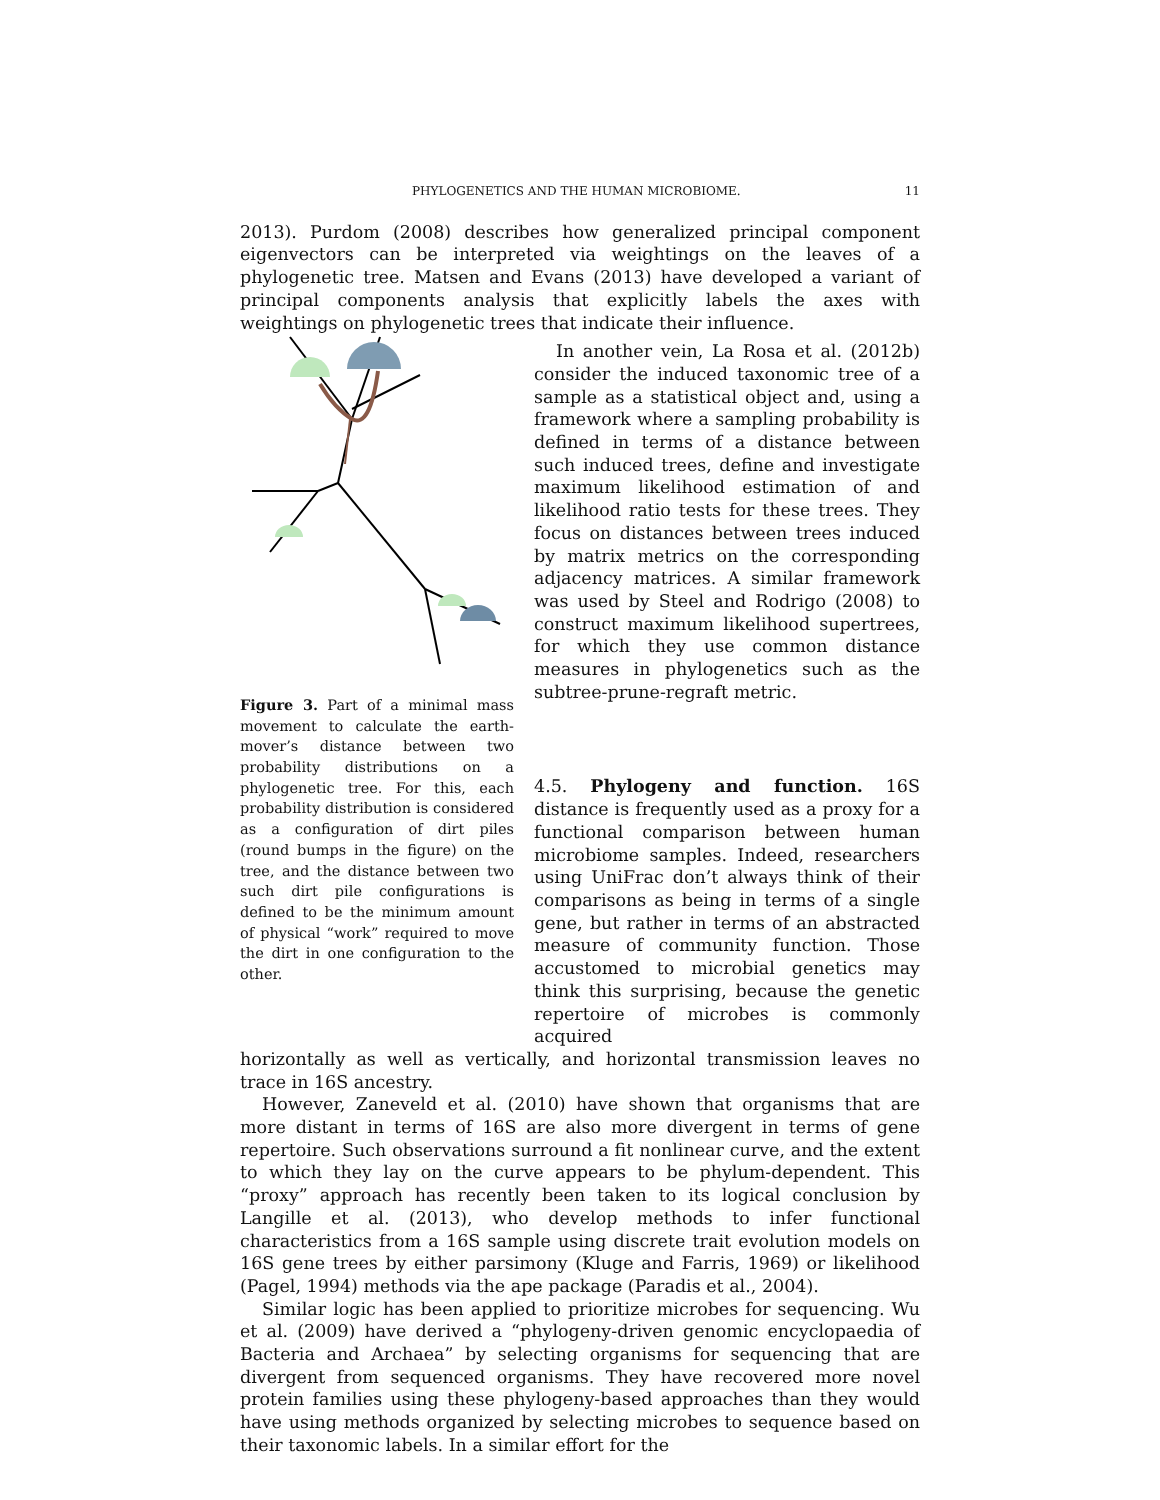PHYLOGENETICS AND THE HUMAN MICROBIOME. 11
2013). Purdom (2008) describes how generalized principal component eigenvectors can be interpreted via weightings on the leaves of a phylogenetic tree. Matsen and Evans (2013) have developed a variant of principal components analysis that explicitly labels the axes with weightings on phylogenetic trees that indicate their influence.
Figure 3. Part of a minimal mass movement to calculate the earth-mover’s distance between two probability distributions on a phylogenetic tree. For this, each probability distribution is considered as a configuration of dirt piles (round bumps in the figure) on the tree, and the distance between two such dirt pile configurations is defined to be the minimum amount of physical “work” required to move the dirt in one configuration to the other.
In another vein, La Rosa et al. (2012b) consider the induced taxonomic tree of a sample as a statistical object and, using a framework where a sampling probability is defined in terms of a distance between such induced trees, define and investigate maximum likelihood estimation of and likelihood ratio tests for these trees. They focus on distances between trees induced by matrix metrics on the corresponding adjacency matrices. A similar framework was used by Steel and Rodrigo (2008) to construct maximum likelihood supertrees, for which they use common distance measures in phylogenetics such as the subtree-prune-regraft metric.
4.5. Phylogeny and function. 16S distance is frequently used as a proxy for a functional comparison between human microbiome samples. Indeed, researchers using UniFrac don’t always think of their comparisons as being in terms of a single gene, but rather in terms of an abstracted measure of community function. Those accustomed to microbial genetics may think this surprising, because the genetic repertoire of microbes is commonly acquired
horizontally as well as vertically, and horizontal transmission leaves no trace in 16S ancestry.
However, Zaneveld et al. (2010) have shown that organisms that are more distant in terms of 16S are also more divergent in terms of gene repertoire. Such observations surround a fit nonlinear curve, and the extent to which they lay on the curve appears to be phylum-dependent. This “proxy” approach has recently been taken to its logical conclusion by Langille et al. (2013), who develop methods to infer functional characteristics from a 16S sample using discrete trait evolution models on 16S gene trees by either parsimony (Kluge and Farris, 1969) or likelihood (Pagel, 1994) methods via the ape package (Paradis et al., 2004).
Similar logic has been applied to prioritize microbes for sequencing. Wu et al. (2009) have derived a “phylogeny-driven genomic encyclopaedia of Bacteria and Archaea” by selecting organisms for sequencing that are divergent from sequenced organisms. They have recovered more novel protein families using these phylogeny-based approaches than they would have using methods organized by selecting microbes to sequence based on their taxonomic labels. In a similar effort for the